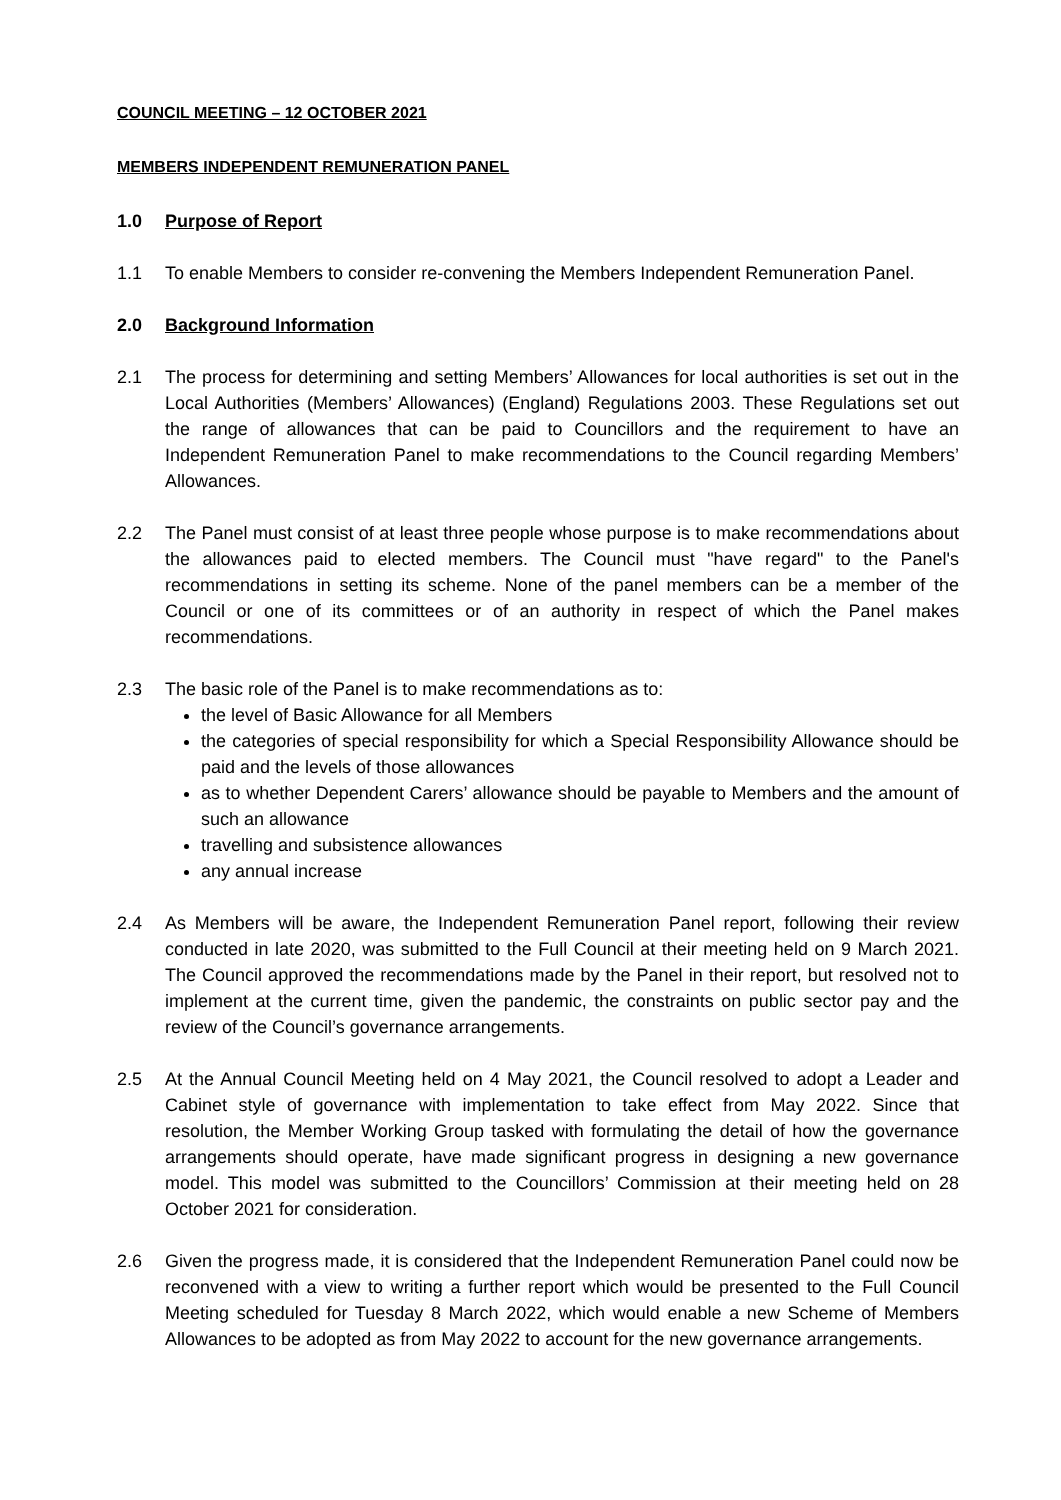COUNCIL MEETING – 12 OCTOBER 2021
MEMBERS INDEPENDENT REMUNERATION PANEL
1.0 Purpose of Report
1.1 To enable Members to consider re-convening the Members Independent Remuneration Panel.
2.0 Background Information
2.1 The process for determining and setting Members’ Allowances for local authorities is set out in the Local Authorities (Members’ Allowances) (England) Regulations 2003. These Regulations set out the range of allowances that can be paid to Councillors and the requirement to have an Independent Remuneration Panel to make recommendations to the Council regarding Members’ Allowances.
2.2 The Panel must consist of at least three people whose purpose is to make recommendations about the allowances paid to elected members. The Council must "have regard" to the Panel's recommendations in setting its scheme. None of the panel members can be a member of the Council or one of its committees or of an authority in respect of which the Panel makes recommendations.
2.3 The basic role of the Panel is to make recommendations as to:
the level of Basic Allowance for all Members
the categories of special responsibility for which a Special Responsibility Allowance should be paid and the levels of those allowances
as to whether Dependent Carers’ allowance should be payable to Members and the amount of such an allowance
travelling and subsistence allowances
any annual increase
2.4 As Members will be aware, the Independent Remuneration Panel report, following their review conducted in late 2020, was submitted to the Full Council at their meeting held on 9 March 2021. The Council approved the recommendations made by the Panel in their report, but resolved not to implement at the current time, given the pandemic, the constraints on public sector pay and the review of the Council’s governance arrangements.
2.5 At the Annual Council Meeting held on 4 May 2021, the Council resolved to adopt a Leader and Cabinet style of governance with implementation to take effect from May 2022. Since that resolution, the Member Working Group tasked with formulating the detail of how the governance arrangements should operate, have made significant progress in designing a new governance model. This model was submitted to the Councillors’ Commission at their meeting held on 28 October 2021 for consideration.
2.6 Given the progress made, it is considered that the Independent Remuneration Panel could now be reconvened with a view to writing a further report which would be presented to the Full Council Meeting scheduled for Tuesday 8 March 2022, which would enable a new Scheme of Members Allowances to be adopted as from May 2022 to account for the new governance arrangements.